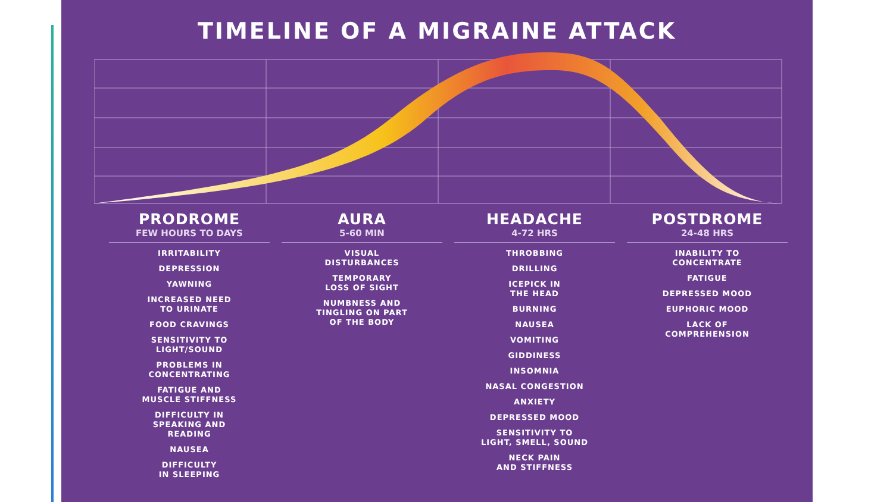TIMELINE OF A MIGRAINE ATTACK
PRODROME
FEW HOURS TO DAYS
IRRITABILITY
DEPRESSION
YAWNING
INCREASED NEED
TO URINATE
FOOD CRAVINGS
SENSITIVITY TO
LIGHT/SOUND
PROBLEMS IN
CONCENTRATING
FATIGUE AND
MUSCLE STIFFNESS
DIFFICULTY IN
SPEAKING AND
READING
NAUSEA
DIFFICULTY
IN SLEEPING
AURA
5-60 MIN
VISUAL
DISTURBANCES
TEMPORARY
LOSS OF SIGHT
NUMBNESS AND
TINGLING ON PART
OF THE BODY
HEADACHE
4-72 HRS
THROBBING
DRILLING
ICEPICK IN
THE HEAD
BURNING
NAUSEA
VOMITING
GIDDINESS
INSOMNIA
NASAL CONGESTION
ANXIETY
DEPRESSED MOOD
SENSITIVITY TO
LIGHT, SMELL, SOUND
NECK PAIN
AND STIFFNESS
POSTDROME
24-48 HRS
INABILITY TO
CONCENTRATE
FATIGUE
DEPRESSED MOOD
EUPHORIC MOOD
LACK OF
COMPREHENSION